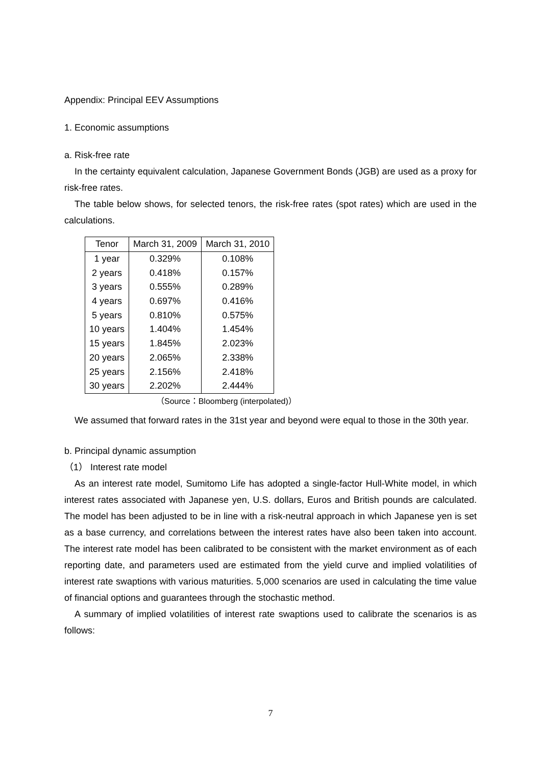Appendix: Principal EEV Assumptions
1. Economic assumptions
a. Risk-free rate
In the certainty equivalent calculation, Japanese Government Bonds (JGB) are used as a proxy for risk-free rates.
The table below shows, for selected tenors, the risk-free rates (spot rates) which are used in the calculations.
| Tenor | March 31, 2009 | March 31, 2010 |
| --- | --- | --- |
| 1 year | 0.329% | 0.108% |
| 2 years | 0.418% | 0.157% |
| 3 years | 0.555% | 0.289% |
| 4 years | 0.697% | 0.416% |
| 5 years | 0.810% | 0.575% |
| 10 years | 1.404% | 1.454% |
| 15 years | 1.845% | 2.023% |
| 20 years | 2.065% | 2.338% |
| 25 years | 2.156% | 2.418% |
| 30 years | 2.202% | 2.444% |
（Source：Bloomberg (interpolated)）
We assumed that forward rates in the 31st year and beyond were equal to those in the 30th year.
b. Principal dynamic assumption
（1） Interest rate model
As an interest rate model, Sumitomo Life has adopted a single-factor Hull-White model, in which interest rates associated with Japanese yen, U.S. dollars, Euros and British pounds are calculated. The model has been adjusted to be in line with a risk-neutral approach in which Japanese yen is set as a base currency, and correlations between the interest rates have also been taken into account. The interest rate model has been calibrated to be consistent with the market environment as of each reporting date, and parameters used are estimated from the yield curve and implied volatilities of interest rate swaptions with various maturities. 5,000 scenarios are used in calculating the time value of financial options and guarantees through the stochastic method.
A summary of implied volatilities of interest rate swaptions used to calibrate the scenarios is as follows:
7